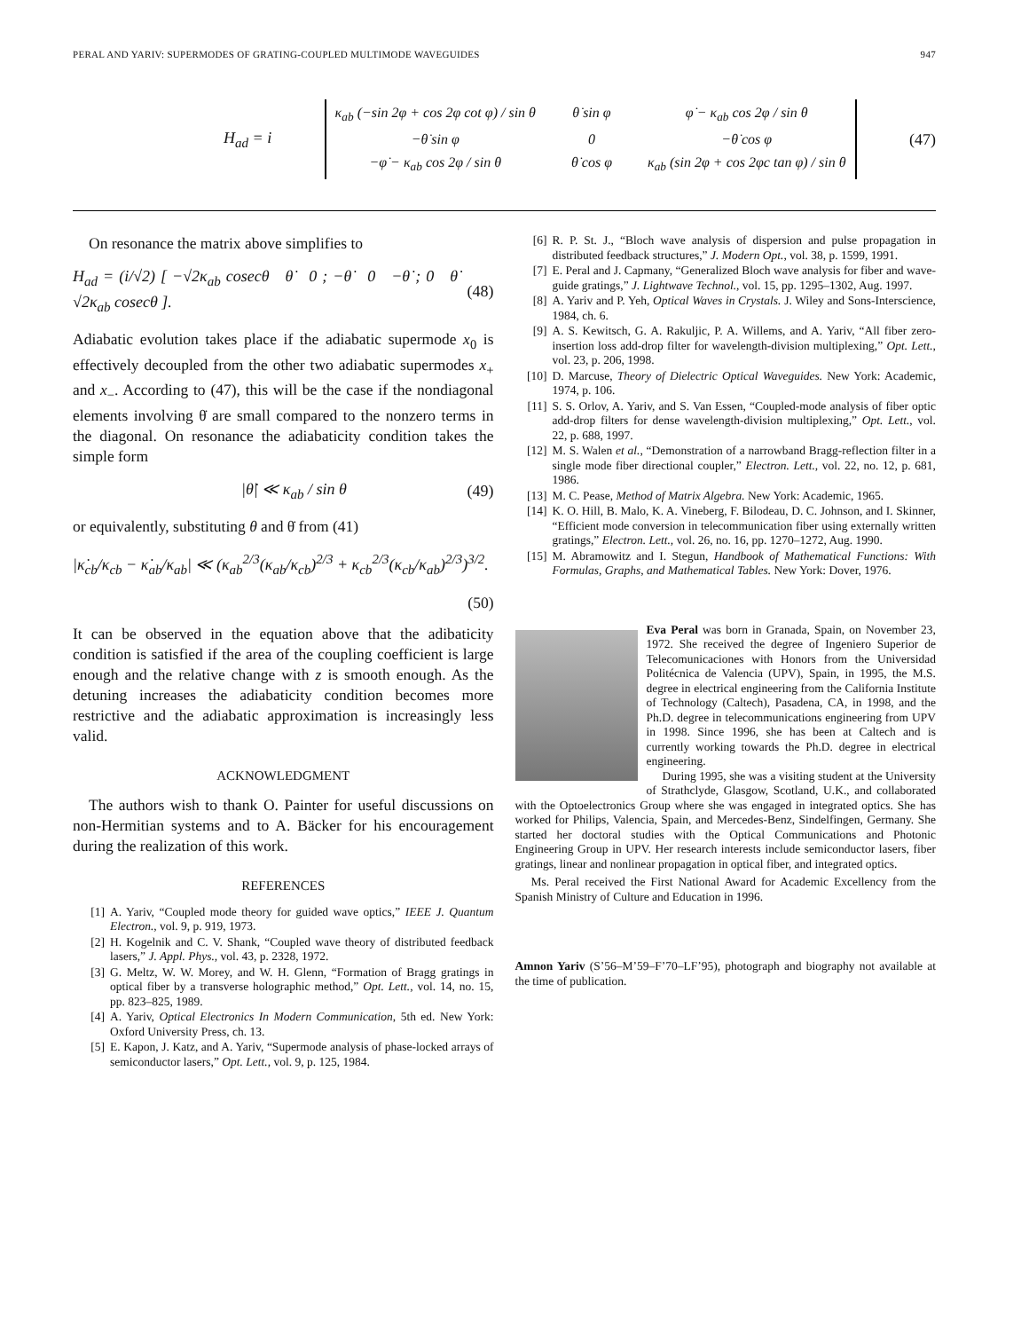PERAL AND YARIV: SUPERMODES OF GRATING-COUPLED MULTIMODE WAVEGUIDES 947
H<sub>ad</sub> = i
κ<sub>ab</sub> (−sin 2φ + cos 2φ cot φ) / sin θ θ̇ sin φ φ̇ − κ<sub>ab</sub> cos 2φ / sin θ −θ̇ sin φ 0 −θ̇ cos φ −φ̇ − κ<sub>ab</sub> cos 2φ / sin θ θ̇ cos φ κ<sub>ab</sub> (sin 2φ + cos 2φc tan φ) / sin θ
(47)
On resonance the matrix above simplifies to
H<sub>ad</sub> = (i/√2) [ −√2κ<sub>ab</sub> cosecθ θ̇ 0 ; −θ̇ 0 −θ̇ ; 0 θ̇ √2κ<sub>ab</sub> cosecθ ]. (48)
Adiabatic evolution takes place if the adiabatic supermode x<sub>0</sub> is effectively decoupled from the other two adiabatic supermodes x<sub>+</sub> and x<sub>−</sub>. According to (47), this will be the case if the nondiagonal elements involving θ̇ are small compared to the nonzero terms in the diagonal. On resonance the adiabaticity condition takes the simple form
|θ̇| ≪ κ<sub>ab</sub> / sin θ (49)
or equivalently, substituting θ and θ̇ from (41)
|κ̇<sub>cb</sub>/κ<sub>cb</sub> − κ̇<sub>ab</sub>/κ<sub>ab</sub>| ≪ (κ<sub>ab</sub><sup>2/3</sup>(κ<sub>ab</sub>/κ<sub>cb</sub>)<sup>2/3</sup> + κ<sub>cb</sub><sup>2/3</sup>(κ<sub>cb</sub>/κ<sub>ab</sub>)<sup>2/3</sup>)<sup>3/2</sup>.
(50)
It can be observed in the equation above that the adibaticity condition is satisfied if the area of the coupling coefficient is large enough and the relative change with z is smooth enough. As the detuning increases the adiabaticity condition becomes more restrictive and the adiabatic approximation is increasingly less valid.
ACKNOWLEDGMENT
The authors wish to thank O. Painter for useful discussions on non-Hermitian systems and to A. Bäcker for his encouragement during the realization of this work.
REFERENCES
[1] A. Yariv, “Coupled mode theory for guided wave optics,” IEEE J. Quantum Electron., vol. 9, p. 919, 1973.
[2] H. Kogelnik and C. V. Shank, “Coupled wave theory of distributed feedback lasers,” J. Appl. Phys., vol. 43, p. 2328, 1972.
[3] G. Meltz, W. W. Morey, and W. H. Glenn, “Formation of Bragg gratings in optical fiber by a transverse holographic method,” Opt. Lett., vol. 14, no. 15, pp. 823–825, 1989.
[4] A. Yariv, Optical Electronics In Modern Communication, 5th ed. New York: Oxford University Press, ch. 13.
[5] E. Kapon, J. Katz, and A. Yariv, “Supermode analysis of phase-locked arrays of semiconductor lasers,” Opt. Lett., vol. 9, p. 125, 1984.
[6] R. P. St. J., “Bloch wave analysis of dispersion and pulse propagation in distributed feedback structures,” J. Modern Opt., vol. 38, p. 1599, 1991.
[7] E. Peral and J. Capmany, “Generalized Bloch wave analysis for fiber and wave-guide gratings,” J. Lightwave Technol., vol. 15, pp. 1295–1302, Aug. 1997.
[8] A. Yariv and P. Yeh, Optical Waves in Crystals. J. Wiley and Sons-Interscience, 1984, ch. 6.
[9] A. S. Kewitsch, G. A. Rakuljic, P. A. Willems, and A. Yariv, “All fiber zero-insertion loss add-drop filter for wavelength-division multiplexing,” Opt. Lett., vol. 23, p. 206, 1998.
[10] D. Marcuse, Theory of Dielectric Optical Waveguides. New York: Academic, 1974, p. 106.
[11] S. S. Orlov, A. Yariv, and S. Van Essen, “Coupled-mode analysis of fiber optic add-drop filters for dense wavelength-division multiplexing,” Opt. Lett., vol. 22, p. 688, 1997.
[12] M. S. Walen et al., “Demonstration of a narrowband Bragg-reflection filter in a single mode fiber directional coupler,” Electron. Lett., vol. 22, no. 12, p. 681, 1986.
[13] M. C. Pease, Method of Matrix Algebra. New York: Academic, 1965.
[14] K. O. Hill, B. Malo, K. A. Vineberg, F. Bilodeau, D. C. Johnson, and I. Skinner, “Efficient mode conversion in telecommunication fiber using externally written gratings,” Electron. Lett., vol. 26, no. 16, pp. 1270–1272, Aug. 1990.
[15] M. Abramowitz and I. Stegun, Handbook of Mathematical Functions: With Formulas, Graphs, and Mathematical Tables. New York: Dover, 1976.
Eva Peral was born in Granada, Spain, on November 23, 1972. She received the degree of Ingeniero Superior de Telecomunicaciones with Honors from the Universidad Politécnica de Valencia (UPV), Spain, in 1995, the M.S. degree in electrical engineering from the California Institute of Technology (Caltech), Pasadena, CA, in 1998, and the Ph.D. degree in telecommunications engineering from UPV in 1998. Since 1996, she has been at Caltech and is currently working towards the Ph.D. degree in electrical engineering.
During 1995, she was a visiting student at the University of Strathclyde, Glasgow, Scotland, U.K., and collaborated with the Optoelectronics Group where she was engaged in integrated optics. She has worked for Philips, Valencia, Spain, and Mercedes-Benz, Sindelfingen, Germany. She started her doctoral studies with the Optical Communications and Photonic Engineering Group in UPV. Her research interests include semiconductor lasers, fiber gratings, linear and nonlinear propagation in optical fiber, and integrated optics.
Ms. Peral received the First National Award for Academic Excellency from the Spanish Ministry of Culture and Education in 1996.
Amnon Yariv (S’56–M’59–F’70–LF’95), photograph and biography not available at the time of publication.